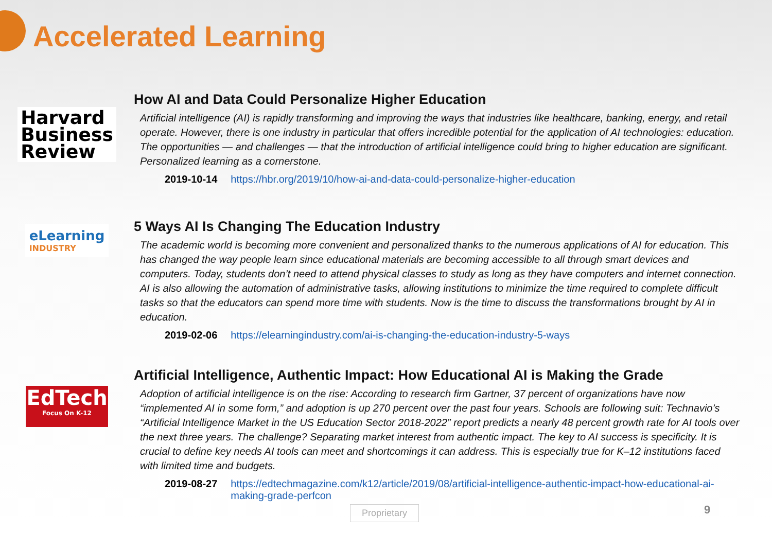Accelerated Learning
Harvard
Business
Review
How AI and Data Could Personalize Higher Education
Artificial intelligence (AI) is rapidly transforming and improving the ways that industries like healthcare, banking, energy, and retail operate. However, there is one industry in particular that offers incredible potential for the application of AI technologies: education. The opportunities — and challenges — that the introduction of artificial intelligence could bring to higher education are significant. Personalized learning as a cornerstone.
2019-10-14 https://hbr.org/2019/10/how-ai-and-data-could-personalize-higher-education
eLearning
INDUSTRY
5 Ways AI Is Changing The Education Industry
The academic world is becoming more convenient and personalized thanks to the numerous applications of AI for education. This has changed the way people learn since educational materials are becoming accessible to all through smart devices and computers. Today, students don’t need to attend physical classes to study as long as they have computers and internet connection. AI is also allowing the automation of administrative tasks, allowing institutions to minimize the time required to complete difficult tasks so that the educators can spend more time with students. Now is the time to discuss the transformations brought by AI in education.
2019-02-06 https://elearningindustry.com/ai-is-changing-the-education-industry-5-ways
EdTech
Focus On K-12
Artificial Intelligence, Authentic Impact: How Educational AI is Making the Grade
Adoption of artificial intelligence is on the rise: According to research firm Gartner, 37 percent of organizations have now “implemented AI in some form,” and adoption is up 270 percent over the past four years. Schools are following suit: Technavio’s “Artificial Intelligence Market in the US Education Sector 2018-2022” report predicts a nearly 48 percent growth rate for AI tools over the next three years. The challenge? Separating market interest from authentic impact. The key to AI success is specificity. It is crucial to define key needs AI tools can meet and shortcomings it can address. This is especially true for K–12 institutions faced with limited time and budgets.
2019-08-27 https://edtechmagazine.com/k12/article/2019/08/artificial-intelligence-authentic-impact-how-educational-ai-making-grade-perfcon
Proprietary 9